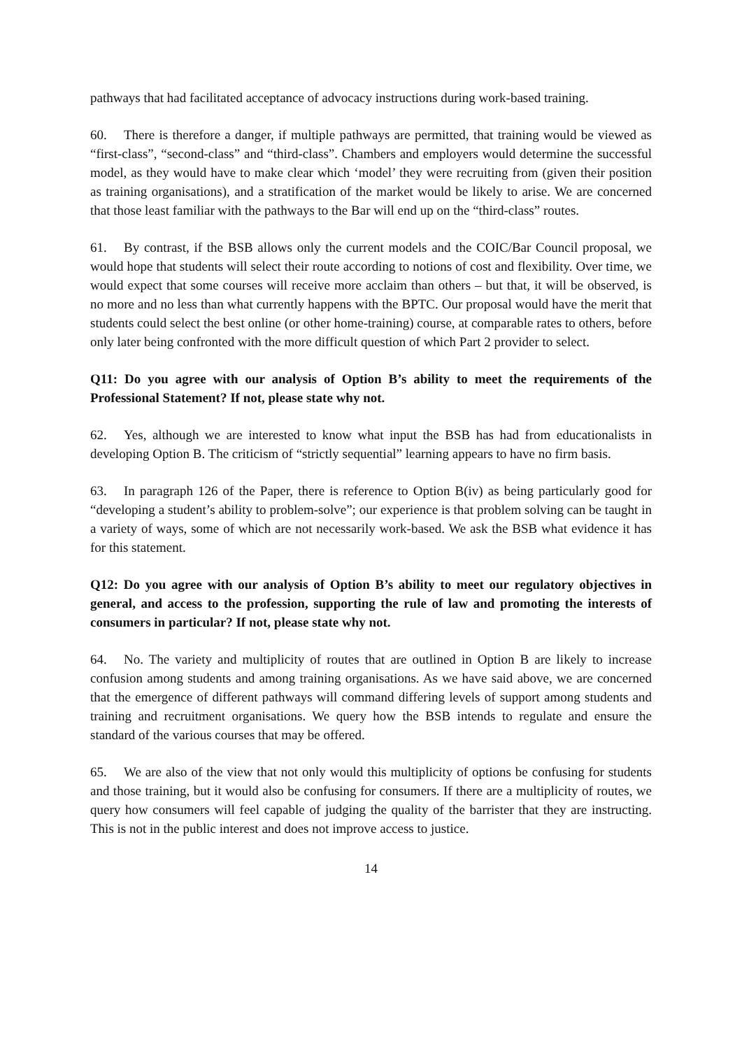pathways that had facilitated acceptance of advocacy instructions during work-based training.
60. There is therefore a danger, if multiple pathways are permitted, that training would be viewed as “first-class”, “second-class” and “third-class”. Chambers and employers would determine the successful model, as they would have to make clear which ‘model’ they were recruiting from (given their position as training organisations), and a stratification of the market would be likely to arise. We are concerned that those least familiar with the pathways to the Bar will end up on the “third-class” routes.
61. By contrast, if the BSB allows only the current models and the COIC/Bar Council proposal, we would hope that students will select their route according to notions of cost and flexibility. Over time, we would expect that some courses will receive more acclaim than others – but that, it will be observed, is no more and no less than what currently happens with the BPTC. Our proposal would have the merit that students could select the best online (or other home-training) course, at comparable rates to others, before only later being confronted with the more difficult question of which Part 2 provider to select.
Q11: Do you agree with our analysis of Option B’s ability to meet the requirements of the Professional Statement? If not, please state why not.
62. Yes, although we are interested to know what input the BSB has had from educationalists in developing Option B. The criticism of “strictly sequential” learning appears to have no firm basis.
63. In paragraph 126 of the Paper, there is reference to Option B(iv) as being particularly good for “developing a student’s ability to problem-solve”; our experience is that problem solving can be taught in a variety of ways, some of which are not necessarily work-based. We ask the BSB what evidence it has for this statement.
Q12: Do you agree with our analysis of Option B’s ability to meet our regulatory objectives in general, and access to the profession, supporting the rule of law and promoting the interests of consumers in particular? If not, please state why not.
64. No. The variety and multiplicity of routes that are outlined in Option B are likely to increase confusion among students and among training organisations. As we have said above, we are concerned that the emergence of different pathways will command differing levels of support among students and training and recruitment organisations. We query how the BSB intends to regulate and ensure the standard of the various courses that may be offered.
65. We are also of the view that not only would this multiplicity of options be confusing for students and those training, but it would also be confusing for consumers. If there are a multiplicity of routes, we query how consumers will feel capable of judging the quality of the barrister that they are instructing. This is not in the public interest and does not improve access to justice.
14